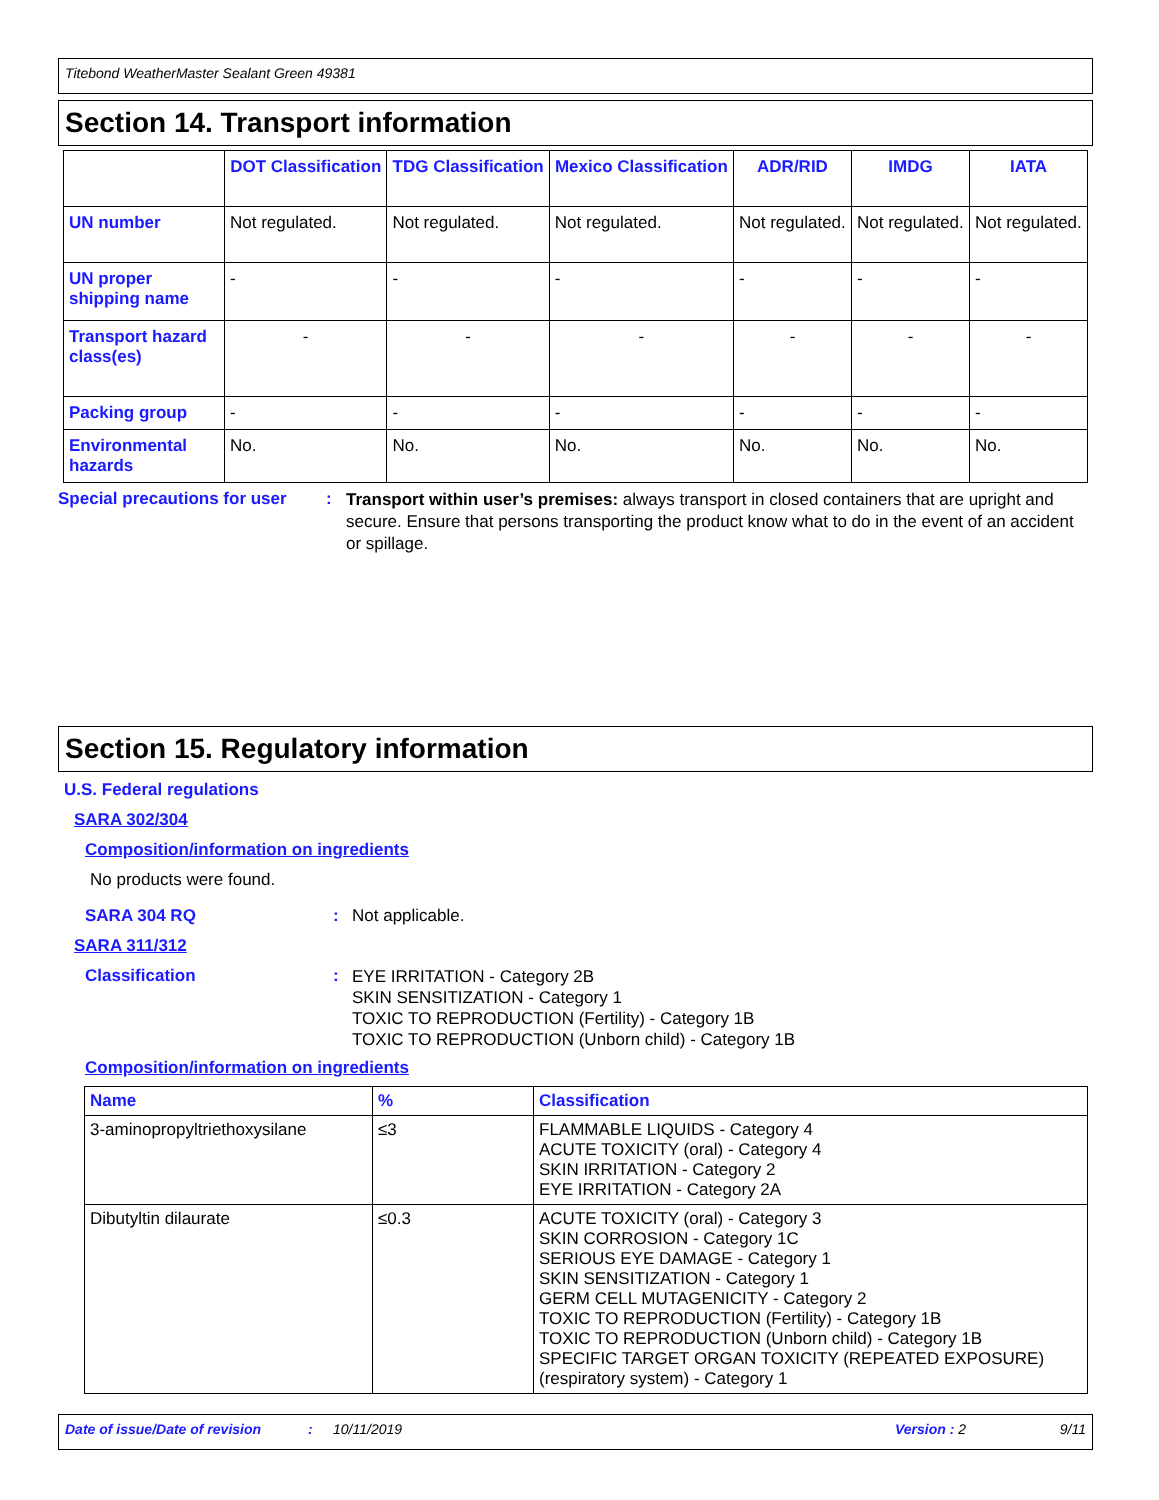Titebond WeatherMaster Sealant Green 49381
Section 14. Transport information
| | DOT Classification | TDG Classification | Mexico Classification | ADR/RID | IMDG | IATA |
| --- | --- | --- | --- | --- | --- | --- |
| UN number | Not regulated. | Not regulated. | Not regulated. | Not regulated. | Not regulated. | Not regulated. |
| UN proper shipping name | - | - | - | - | - | - |
| Transport hazard class(es) | - | - | - | - | - | - |
| Packing group | - | - | - | - | - | - |
| Environmental hazards | No. | No. | No. | No. | No. | No. |
Special precautions for user
:
Transport within user’s premises: always transport in closed containers that are upright and secure. Ensure that persons transporting the product know what to do in the event of an accident or spillage.
Section 15. Regulatory information
U.S. Federal regulations
SARA 302/304
Composition/information on ingredients
No products were found.
SARA 304 RQ : Not applicable.
SARA 311/312
Classification :
EYE IRRITATION - Category 2B
SKIN SENSITIZATION - Category 1
TOXIC TO REPRODUCTION (Fertility) - Category 1B
TOXIC TO REPRODUCTION (Unborn child) - Category 1B
Composition/information on ingredients
| Name | % | Classification |
| --- | --- | --- |
| 3-aminopropyltriethoxysilane | ≤3 | FLAMMABLE LIQUIDS - Category 4 ACUTE TOXICITY (oral) - Category 4 SKIN IRRITATION - Category 2 EYE IRRITATION - Category 2A |
| Dibutyltin dilaurate | ≤0.3 | ACUTE TOXICITY (oral) - Category 3 SKIN CORROSION - Category 1C SERIOUS EYE DAMAGE - Category 1 SKIN SENSITIZATION - Category 1 GERM CELL MUTAGENICITY - Category 2 TOXIC TO REPRODUCTION (Fertility) - Category 1B TOXIC TO REPRODUCTION (Unborn child) - Category 1B SPECIFIC TARGET ORGAN TOXICITY (REPEATED EXPOSURE) (respiratory system) - Category 1 |
Date of issue/Date of revision: 10/11/2019 Version : 2 9/11